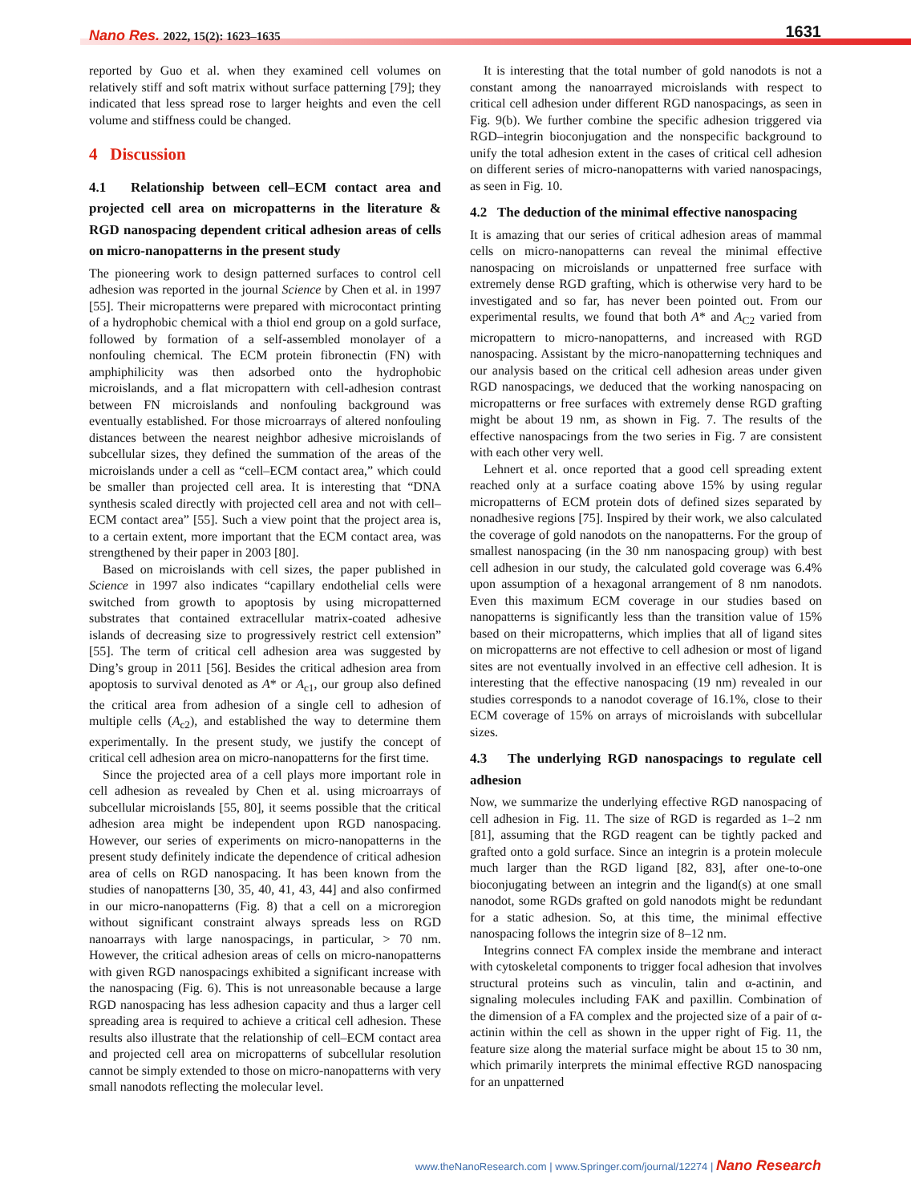Nano Res. 2022, 15(2): 1623–1635
1631
reported by Guo et al. when they examined cell volumes on relatively stiff and soft matrix without surface patterning [79]; they indicated that less spread rose to larger heights and even the cell volume and stiffness could be changed.
4 Discussion
4.1 Relationship between cell–ECM contact area and projected cell area on micropatterns in the literature & RGD nanospacing dependent critical adhesion areas of cells on micro-nanopatterns in the present study
The pioneering work to design patterned surfaces to control cell adhesion was reported in the journal Science by Chen et al. in 1997 [55]. Their micropatterns were prepared with microcontact printing of a hydrophobic chemical with a thiol end group on a gold surface, followed by formation of a self-assembled monolayer of a nonfouling chemical. The ECM protein fibronectin (FN) with amphiphilicity was then adsorbed onto the hydrophobic microislands, and a flat micropattern with cell-adhesion contrast between FN microislands and nonfouling background was eventually established. For those microarrays of altered nonfouling distances between the nearest neighbor adhesive microislands of subcellular sizes, they defined the summation of the areas of the microislands under a cell as “cell–ECM contact area,” which could be smaller than projected cell area. It is interesting that “DNA synthesis scaled directly with projected cell area and not with cell–ECM contact area” [55]. Such a view point that the project area is, to a certain extent, more important that the ECM contact area, was strengthened by their paper in 2003 [80].
Based on microislands with cell sizes, the paper published in Science in 1997 also indicates “capillary endothelial cells were switched from growth to apoptosis by using micropatterned substrates that contained extracellular matrix-coated adhesive islands of decreasing size to progressively restrict cell extension” [55]. The term of critical cell adhesion area was suggested by Ding’s group in 2011 [56]. Besides the critical adhesion area from apoptosis to survival denoted as A* or A<sub>c1</sub>, our group also defined the critical area from adhesion of a single cell to adhesion of multiple cells (A<sub>c2</sub>), and established the way to determine them experimentally. In the present study, we justify the concept of critical cell adhesion area on micro-nanopatterns for the first time.
Since the projected area of a cell plays more important role in cell adhesion as revealed by Chen et al. using microarrays of subcellular microislands [55, 80], it seems possible that the critical adhesion area might be independent upon RGD nanospacing. However, our series of experiments on micro-nanopatterns in the present study definitely indicate the dependence of critical adhesion area of cells on RGD nanospacing. It has been known from the studies of nanopatterns [30, 35, 40, 41, 43, 44] and also confirmed in our micro-nanopatterns (Fig. 8) that a cell on a microregion without significant constraint always spreads less on RGD nanoarrays with large nanospacings, in particular, > 70 nm. However, the critical adhesion areas of cells on micro-nanopatterns with given RGD nanospacings exhibited a significant increase with the nanospacing (Fig. 6). This is not unreasonable because a large RGD nanospacing has less adhesion capacity and thus a larger cell spreading area is required to achieve a critical cell adhesion. These results also illustrate that the relationship of cell–ECM contact area and projected cell area on micropatterns of subcellular resolution cannot be simply extended to those on micro-nanopatterns with very small nanodots reflecting the molecular level.
It is interesting that the total number of gold nanodots is not a constant among the nanoarrayed microislands with respect to critical cell adhesion under different RGD nanospacings, as seen in Fig. 9(b). We further combine the specific adhesion triggered via RGD–integrin bioconjugation and the nonspecific background to unify the total adhesion extent in the cases of critical cell adhesion on different series of micro-nanopatterns with varied nanospacings, as seen in Fig. 10.
4.2 The deduction of the minimal effective nanospacing
It is amazing that our series of critical adhesion areas of mammal cells on micro-nanopatterns can reveal the minimal effective nanospacing on microislands or unpatterned free surface with extremely dense RGD grafting, which is otherwise very hard to be investigated and so far, has never been pointed out. From our experimental results, we found that both A* and A<sub>C2</sub> varied from micropattern to micro-nanopatterns, and increased with RGD nanospacing. Assistant by the micro-nanopatterning techniques and our analysis based on the critical cell adhesion areas under given RGD nanospacings, we deduced that the working nanospacing on micropatterns or free surfaces with extremely dense RGD grafting might be about 19 nm, as shown in Fig. 7. The results of the effective nanospacings from the two series in Fig. 7 are consistent with each other very well.
Lehnert et al. once reported that a good cell spreading extent reached only at a surface coating above 15% by using regular micropatterns of ECM protein dots of defined sizes separated by nonadhesive regions [75]. Inspired by their work, we also calculated the coverage of gold nanodots on the nanopatterns. For the group of smallest nanospacing (in the 30 nm nanospacing group) with best cell adhesion in our study, the calculated gold coverage was 6.4% upon assumption of a hexagonal arrangement of 8 nm nanodots. Even this maximum ECM coverage in our studies based on nanopatterns is significantly less than the transition value of 15% based on their micropatterns, which implies that all of ligand sites on micropatterns are not effective to cell adhesion or most of ligand sites are not eventually involved in an effective cell adhesion. It is interesting that the effective nanospacing (19 nm) revealed in our studies corresponds to a nanodot coverage of 16.1%, close to their ECM coverage of 15% on arrays of microislands with subcellular sizes.
4.3 The underlying RGD nanospacings to regulate cell adhesion
Now, we summarize the underlying effective RGD nanospacing of cell adhesion in Fig. 11. The size of RGD is regarded as 1–2 nm [81], assuming that the RGD reagent can be tightly packed and grafted onto a gold surface. Since an integrin is a protein molecule much larger than the RGD ligand [82, 83], after one-to-one bioconjugating between an integrin and the ligand(s) at one small nanodot, some RGDs grafted on gold nanodots might be redundant for a static adhesion. So, at this time, the minimal effective nanospacing follows the integrin size of 8–12 nm.
Integrins connect FA complex inside the membrane and interact with cytoskeletal components to trigger focal adhesion that involves structural proteins such as vinculin, talin and α-actinin, and signaling molecules including FAK and paxillin. Combination of the dimension of a FA complex and the projected size of a pair of α-actinin within the cell as shown in the upper right of Fig. 11, the feature size along the material surface might be about 15 to 30 nm, which primarily interprets the minimal effective RGD nanospacing for an unpatterned
www.theNanoResearch.com | www.Springer.com/journal/12274 | Nano Research